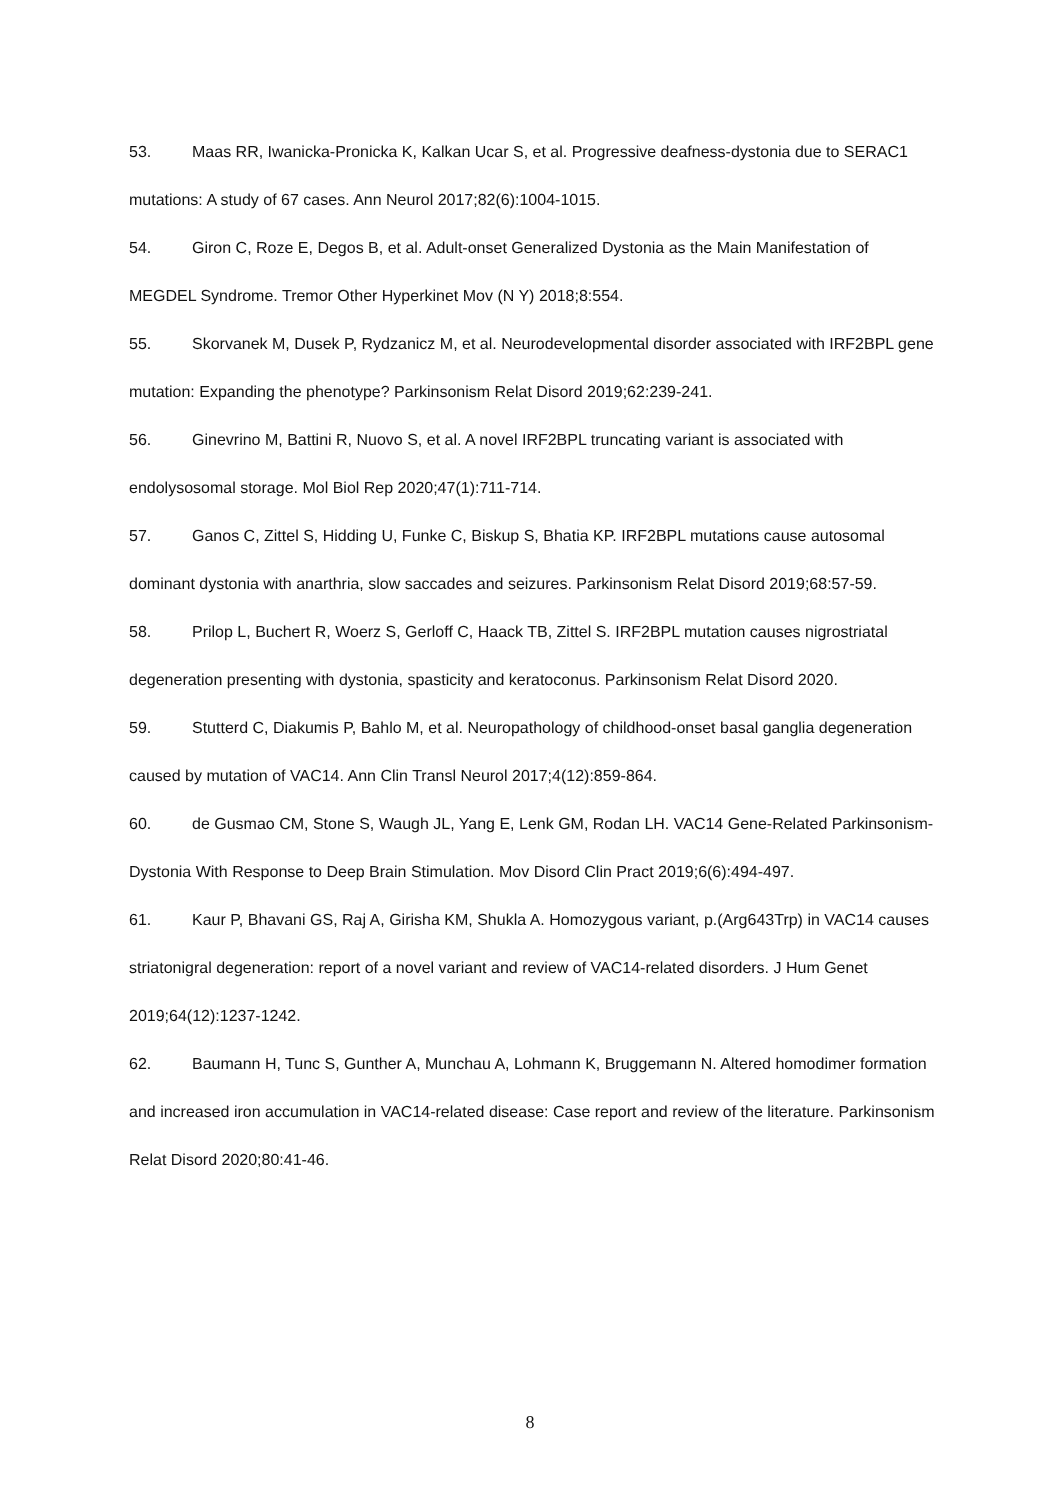53. Maas RR, Iwanicka-Pronicka K, Kalkan Ucar S, et al. Progressive deafness-dystonia due to SERAC1 mutations: A study of 67 cases. Ann Neurol 2017;82(6):1004-1015.
54. Giron C, Roze E, Degos B, et al. Adult-onset Generalized Dystonia as the Main Manifestation of MEGDEL Syndrome. Tremor Other Hyperkinet Mov (N Y) 2018;8:554.
55. Skorvanek M, Dusek P, Rydzanicz M, et al. Neurodevelopmental disorder associated with IRF2BPL gene mutation: Expanding the phenotype? Parkinsonism Relat Disord 2019;62:239-241.
56. Ginevrino M, Battini R, Nuovo S, et al. A novel IRF2BPL truncating variant is associated with endolysosomal storage. Mol Biol Rep 2020;47(1):711-714.
57. Ganos C, Zittel S, Hidding U, Funke C, Biskup S, Bhatia KP. IRF2BPL mutations cause autosomal dominant dystonia with anarthria, slow saccades and seizures. Parkinsonism Relat Disord 2019;68:57-59.
58. Prilop L, Buchert R, Woerz S, Gerloff C, Haack TB, Zittel S. IRF2BPL mutation causes nigrostriatal degeneration presenting with dystonia, spasticity and keratoconus. Parkinsonism Relat Disord 2020.
59. Stutterd C, Diakumis P, Bahlo M, et al. Neuropathology of childhood-onset basal ganglia degeneration caused by mutation of VAC14. Ann Clin Transl Neurol 2017;4(12):859-864.
60. de Gusmao CM, Stone S, Waugh JL, Yang E, Lenk GM, Rodan LH. VAC14 Gene-Related Parkinsonism-Dystonia With Response to Deep Brain Stimulation. Mov Disord Clin Pract 2019;6(6):494-497.
61. Kaur P, Bhavani GS, Raj A, Girisha KM, Shukla A. Homozygous variant, p.(Arg643Trp) in VAC14 causes striatonigral degeneration: report of a novel variant and review of VAC14-related disorders. J Hum Genet 2019;64(12):1237-1242.
62. Baumann H, Tunc S, Gunther A, Munchau A, Lohmann K, Bruggemann N. Altered homodimer formation and increased iron accumulation in VAC14-related disease: Case report and review of the literature. Parkinsonism Relat Disord 2020;80:41-46.
8